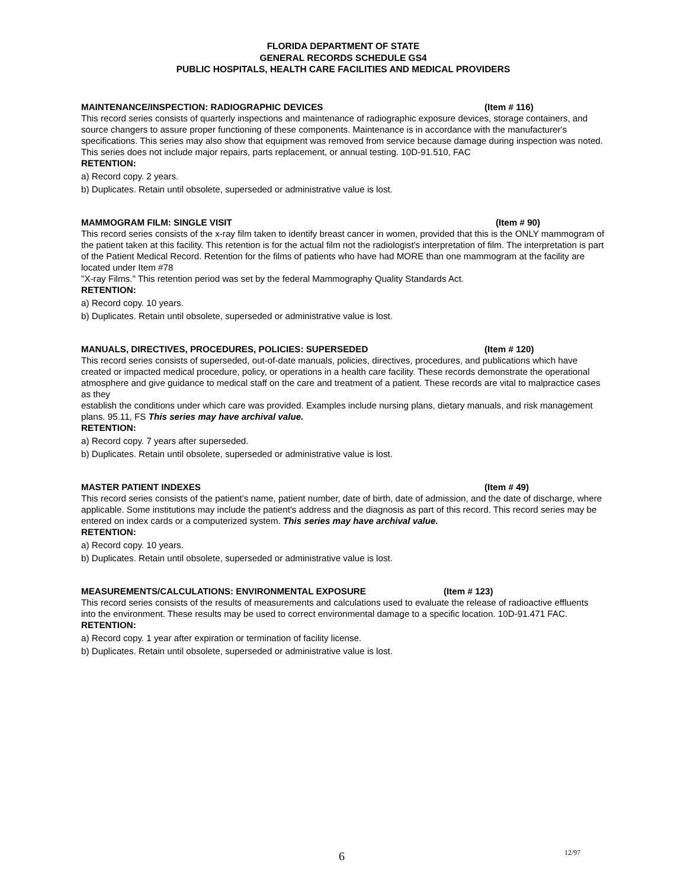FLORIDA DEPARTMENT OF STATE
GENERAL RECORDS SCHEDULE GS4
PUBLIC HOSPITALS, HEALTH CARE FACILITIES AND MEDICAL PROVIDERS
MAINTENANCE/INSPECTION: RADIOGRAPHIC DEVICES (Item # 116)
This record series consists of quarterly inspections and maintenance of radiographic exposure devices, storage containers, and source changers to assure proper functioning of these components. Maintenance is in accordance with the manufacturer's specifications. This series may also show that equipment was removed from service because damage during inspection was noted. This series does not include major repairs, parts replacement, or annual testing. 10D-91.510, FAC
RETENTION:
a) Record copy. 2 years.
b) Duplicates. Retain until obsolete, superseded or administrative value is lost.
MAMMOGRAM FILM: SINGLE VISIT (Item # 90)
This record series consists of the x-ray film taken to identify breast cancer in women, provided that this is the ONLY mammogram of the patient taken at this facility. This retention is for the actual film not the radiologist's interpretation of film. The interpretation is part of the Patient Medical Record. Retention for the films of patients who have had MORE than one mammogram at the facility are located under Item #78
"X-ray Films." This retention period was set by the federal Mammography Quality Standards Act.
RETENTION:
a) Record copy. 10 years.
b) Duplicates. Retain until obsolete, superseded or administrative value is lost.
MANUALS, DIRECTIVES, PROCEDURES, POLICIES: SUPERSEDED (Item # 120)
This record series consists of superseded, out-of-date manuals, policies, directives, procedures, and publications which have created or impacted medical procedure, policy, or operations in a health care facility. These records demonstrate the operational atmosphere and give guidance to medical staff on the care and treatment of a patient. These records are vital to malpractice cases as they
establish the conditions under which care was provided. Examples include nursing plans, dietary manuals, and risk management plans. 95.11, FS This series may have archival value.
RETENTION:
a) Record copy. 7 years after superseded.
b) Duplicates. Retain until obsolete, superseded or administrative value is lost.
MASTER PATIENT INDEXES (Item # 49)
This record series consists of the patient's name, patient number, date of birth, date of admission, and the date of discharge, where applicable. Some institutions may include the patient's address and the diagnosis as part of this record. This record series may be entered on index cards or a computerized system. This series may have archival value.
RETENTION:
a) Record copy. 10 years.
b) Duplicates. Retain until obsolete, superseded or administrative value is lost.
MEASUREMENTS/CALCULATIONS: ENVIRONMENTAL EXPOSURE (Item # 123)
This record series consists of the results of measurements and calculations used to evaluate the release of radioactive effluents into the environment. These results may be used to correct environmental damage to a specific location. 10D-91.471 FAC.
RETENTION:
a) Record copy. 1 year after expiration or termination of facility license.
b) Duplicates. Retain until obsolete, superseded or administrative value is lost.
6 12/97